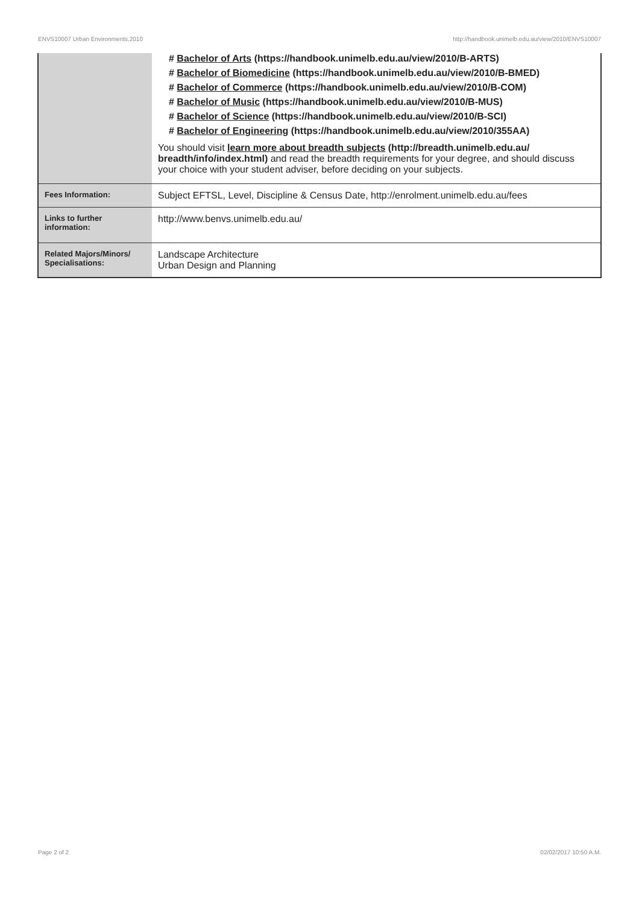ENVS10007 Urban Environments,2010 http://handbook.unimelb.edu.au/view/2010/ENVS10007
| | # Bachelor of Arts (https://handbook.unimelb.edu.au/view/2010/B-ARTS) # Bachelor of Biomedicine (https://handbook.unimelb.edu.au/view/2010/B-BMED) # Bachelor of Commerce (https://handbook.unimelb.edu.au/view/2010/B-COM) # Bachelor of Music (https://handbook.unimelb.edu.au/view/2010/B-MUS) # Bachelor of Science (https://handbook.unimelb.edu.au/view/2010/B-SCI) # Bachelor of Engineering (https://handbook.unimelb.edu.au/view/2010/355AA) You should visit learn more about breadth subjects (http://breadth.unimelb.edu.au/ breadth/info/index.html) and read the breadth requirements for your degree, and should discuss your choice with your student adviser, before deciding on your subjects. |
| Fees Information: | Subject EFTSL, Level, Discipline & Census Date, http://enrolment.unimelb.edu.au/fees |
| Links to further information: | http://www.benvs.unimelb.edu.au/ |
| Related Majors/Minors/ Specialisations: | Landscape Architecture Urban Design and Planning |
Page 2 of 2 02/02/2017 10:50 A.M.